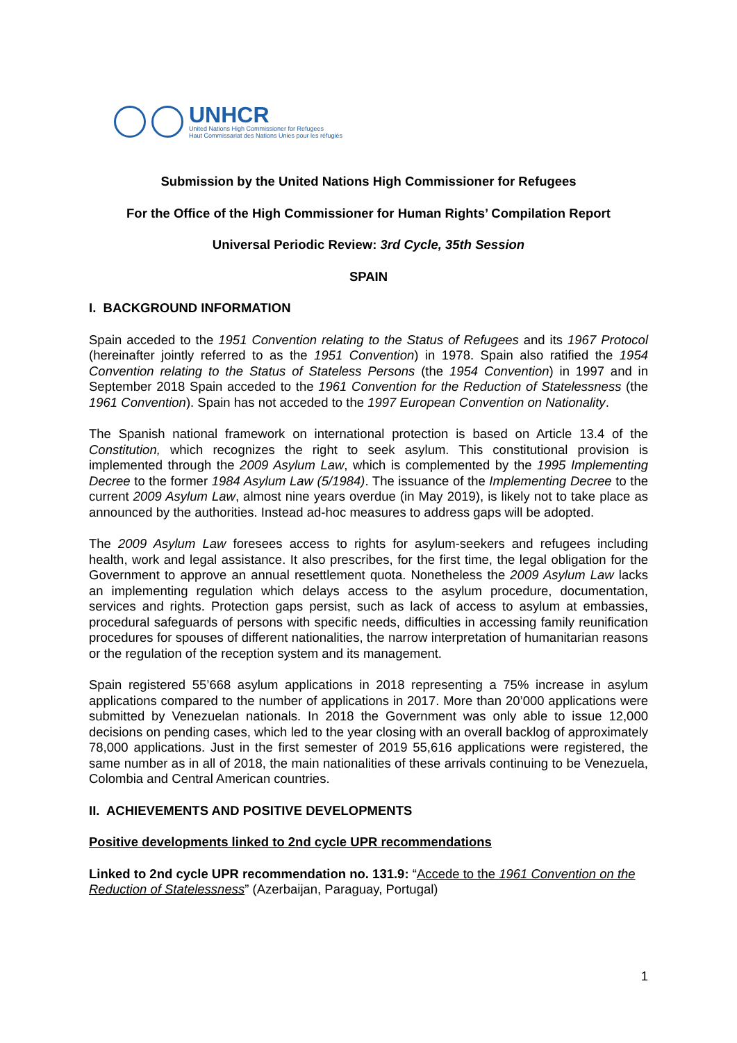UNHCR
United Nations High Commissioner for Refugees
Haut Commissariat des Nations Unies pour les réfugiés
Submission by the United Nations High Commissioner for Refugees
For the Office of the High Commissioner for Human Rights’ Compilation Report
Universal Periodic Review: 3rd Cycle, 35th Session
SPAIN
I. BACKGROUND INFORMATION
Spain acceded to the 1951 Convention relating to the Status of Refugees and its 1967 Protocol (hereinafter jointly referred to as the 1951 Convention) in 1978. Spain also ratified the 1954 Convention relating to the Status of Stateless Persons (the 1954 Convention) in 1997 and in September 2018 Spain acceded to the 1961 Convention for the Reduction of Statelessness (the 1961 Convention). Spain has not acceded to the 1997 European Convention on Nationality.
The Spanish national framework on international protection is based on Article 13.4 of the Constitution, which recognizes the right to seek asylum. This constitutional provision is implemented through the 2009 Asylum Law, which is complemented by the 1995 Implementing Decree to the former 1984 Asylum Law (5/1984). The issuance of the Implementing Decree to the current 2009 Asylum Law, almost nine years overdue (in May 2019), is likely not to take place as announced by the authorities. Instead ad-hoc measures to address gaps will be adopted.
The 2009 Asylum Law foresees access to rights for asylum-seekers and refugees including health, work and legal assistance. It also prescribes, for the first time, the legal obligation for the Government to approve an annual resettlement quota. Nonetheless the 2009 Asylum Law lacks an implementing regulation which delays access to the asylum procedure, documentation, services and rights. Protection gaps persist, such as lack of access to asylum at embassies, procedural safeguards of persons with specific needs, difficulties in accessing family reunification procedures for spouses of different nationalities, the narrow interpretation of humanitarian reasons or the regulation of the reception system and its management.
Spain registered 55’668 asylum applications in 2018 representing a 75% increase in asylum applications compared to the number of applications in 2017. More than 20’000 applications were submitted by Venezuelan nationals. In 2018 the Government was only able to issue 12,000 decisions on pending cases, which led to the year closing with an overall backlog of approximately 78,000 applications. Just in the first semester of 2019 55,616 applications were registered, the same number as in all of 2018, the main nationalities of these arrivals continuing to be Venezuela, Colombia and Central American countries.
II. ACHIEVEMENTS AND POSITIVE DEVELOPMENTS
Positive developments linked to 2nd cycle UPR recommendations
Linked to 2nd cycle UPR recommendation no. 131.9: “Accede to the 1961 Convention on the Reduction of Statelessness” (Azerbaijan, Paraguay, Portugal)
1